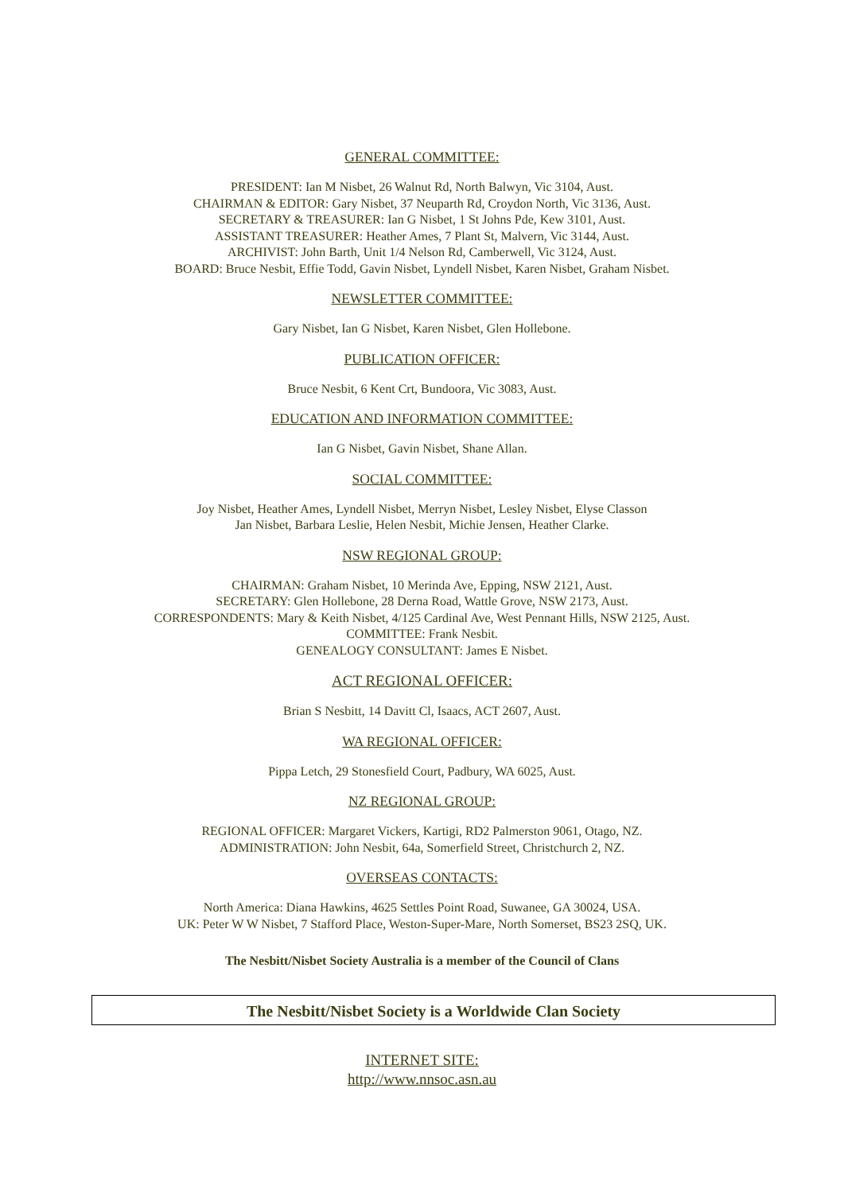GENERAL COMMITTEE:
PRESIDENT: Ian M Nisbet, 26 Walnut Rd, North Balwyn, Vic 3104, Aust.
CHAIRMAN & EDITOR: Gary Nisbet, 37 Neuparth Rd, Croydon North, Vic 3136, Aust.
SECRETARY & TREASURER: Ian G Nisbet, 1 St Johns Pde, Kew 3101, Aust.
ASSISTANT TREASURER: Heather Ames, 7 Plant St, Malvern, Vic 3144, Aust.
ARCHIVIST: John Barth, Unit 1/4 Nelson Rd, Camberwell, Vic 3124, Aust.
BOARD: Bruce Nesbit, Effie Todd, Gavin Nisbet, Lyndell Nisbet, Karen Nisbet, Graham Nisbet.
NEWSLETTER COMMITTEE:
Gary Nisbet, Ian G Nisbet, Karen Nisbet, Glen Hollebone.
PUBLICATION OFFICER:
Bruce Nesbit, 6 Kent Crt, Bundoora, Vic 3083, Aust.
EDUCATION AND INFORMATION COMMITTEE:
Ian G Nisbet, Gavin Nisbet, Shane Allan.
SOCIAL COMMITTEE:
Joy Nisbet, Heather Ames, Lyndell Nisbet, Merryn Nisbet, Lesley Nisbet, Elyse Classon
Jan Nisbet, Barbara Leslie, Helen Nesbit, Michie Jensen, Heather Clarke.
NSW REGIONAL GROUP:
CHAIRMAN: Graham Nisbet, 10 Merinda Ave, Epping, NSW 2121, Aust.
SECRETARY: Glen Hollebone, 28 Derna Road, Wattle Grove, NSW 2173, Aust.
CORRESPONDENTS: Mary & Keith Nisbet, 4/125 Cardinal Ave, West Pennant Hills, NSW 2125, Aust.
COMMITTEE: Frank Nesbit.
GENEALOGY CONSULTANT: James E Nisbet.
ACT REGIONAL OFFICER:
Brian S Nesbitt, 14 Davitt Cl, Isaacs, ACT 2607, Aust.
WA REGIONAL OFFICER:
Pippa Letch, 29 Stonesfield Court, Padbury, WA 6025, Aust.
NZ REGIONAL GROUP:
REGIONAL OFFICER: Margaret Vickers, Kartigi, RD2 Palmerston 9061, Otago, NZ.
ADMINISTRATION: John Nesbit, 64a, Somerfield Street, Christchurch 2, NZ.
OVERSEAS CONTACTS:
North America: Diana Hawkins, 4625 Settles Point Road, Suwanee, GA 30024, USA.
UK: Peter W W Nisbet, 7 Stafford Place, Weston-Super-Mare, North Somerset, BS23 2SQ, UK.
The Nesbitt/Nisbet Society Australia is a member of the Council of Clans
The Nesbitt/Nisbet Society is a Worldwide Clan Society
INTERNET SITE:
http://www.nnsoc.asn.au